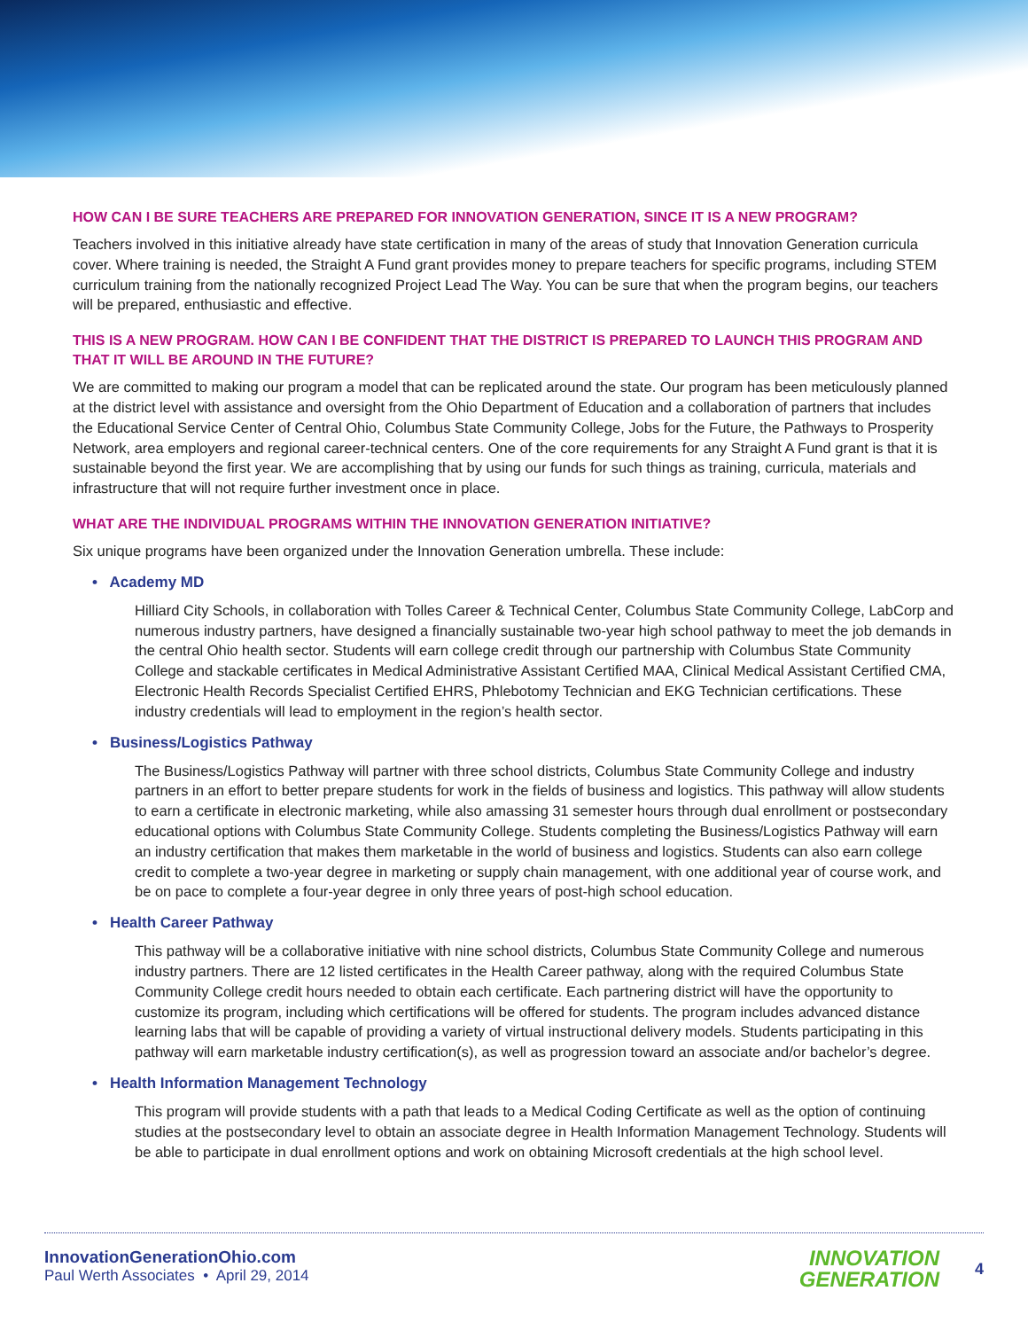HOW CAN I BE SURE TEACHERS ARE PREPARED FOR INNOVATION GENERATION, SINCE IT IS A NEW PROGRAM?
Teachers involved in this initiative already have state certification in many of the areas of study that Innovation Generation curricula cover. Where training is needed, the Straight A Fund grant provides money to prepare teachers for specific programs, including STEM curriculum training from the nationally recognized Project Lead The Way. You can be sure that when the program begins, our teachers will be prepared, enthusiastic and effective.
THIS IS A NEW PROGRAM. HOW CAN I BE CONFIDENT THAT THE DISTRICT IS PREPARED TO LAUNCH THIS PROGRAM AND THAT IT WILL BE AROUND IN THE FUTURE?
We are committed to making our program a model that can be replicated around the state. Our program has been meticulously planned at the district level with assistance and oversight from the Ohio Department of Education and a collaboration of partners that includes the Educational Service Center of Central Ohio, Columbus State Community College, Jobs for the Future, the Pathways to Prosperity Network, area employers and regional career-technical centers. One of the core requirements for any Straight A Fund grant is that it is sustainable beyond the first year. We are accomplishing that by using our funds for such things as training, curricula, materials and infrastructure that will not require further investment once in place.
WHAT ARE THE INDIVIDUAL PROGRAMS WITHIN THE INNOVATION GENERATION INITIATIVE?
Six unique programs have been organized under the Innovation Generation umbrella. These include:
• Academy MD
Hilliard City Schools, in collaboration with Tolles Career & Technical Center, Columbus State Community College, LabCorp and numerous industry partners, have designed a financially sustainable two-year high school pathway to meet the job demands in the central Ohio health sector. Students will earn college credit through our partnership with Columbus State Community College and stackable certificates in Medical Administrative Assistant Certified MAA, Clinical Medical Assistant Certified CMA, Electronic Health Records Specialist Certified EHRS, Phlebotomy Technician and EKG Technician certifications. These industry credentials will lead to employment in the region’s health sector.
• Business/Logistics Pathway
The Business/Logistics Pathway will partner with three school districts, Columbus State Community College and industry partners in an effort to better prepare students for work in the fields of business and logistics. This pathway will allow students to earn a certificate in electronic marketing, while also amassing 31 semester hours through dual enrollment or postsecondary educational options with Columbus State Community College. Students completing the Business/Logistics Pathway will earn an industry certification that makes them marketable in the world of business and logistics. Students can also earn college credit to complete a two-year degree in marketing or supply chain management, with one additional year of course work, and be on pace to complete a four-year degree in only three years of post-high school education.
• Health Career Pathway
This pathway will be a collaborative initiative with nine school districts, Columbus State Community College and numerous industry partners. There are 12 listed certificates in the Health Career pathway, along with the required Columbus State Community College credit hours needed to obtain each certificate. Each partnering district will have the opportunity to customize its program, including which certifications will be offered for students. The program includes advanced distance learning labs that will be capable of providing a variety of virtual instructional delivery models. Students participating in this pathway will earn marketable industry certification(s), as well as progression toward an associate and/or bachelor’s degree.
• Health Information Management Technology
This program will provide students with a path that leads to a Medical Coding Certificate as well as the option of continuing studies at the postsecondary level to obtain an associate degree in Health Information Management Technology. Students will be able to participate in dual enrollment options and work on obtaining Microsoft credentials at the high school level.
InnovationGenerationOhio.com
Paul Werth Associates • April 29, 2014
INNOVATION
GENERATION
4